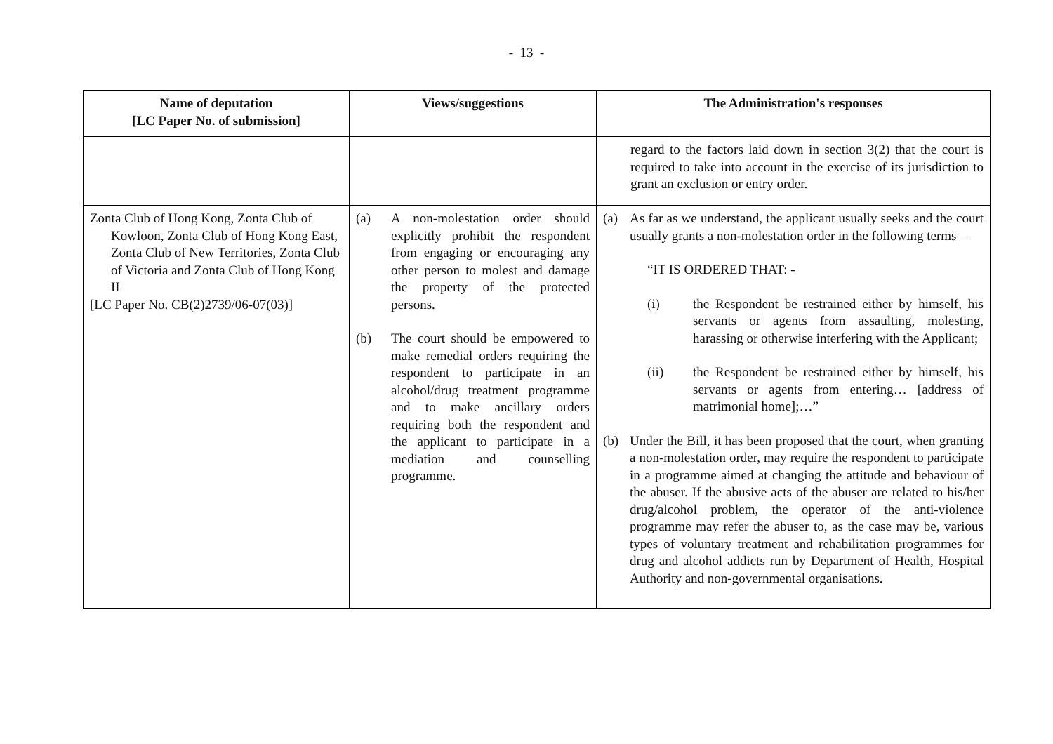- 13 -
| Name of deputation [LC Paper No. of submission] | Views/suggestions | The Administration's responses |
| --- | --- | --- |
| | | regard to the factors laid down in section 3(2) that the court is required to take into account in the exercise of its jurisdiction to grant an exclusion or entry order. |
| Zonta Club of Hong Kong, Zonta Club of Kowloon, Zonta Club of Hong Kong East, Zonta Club of New Territories, Zonta Club of Victoria and Zonta Club of Hong Kong II [LC Paper No. CB(2)2739/06-07(03)] | (a) A non-molestation order should explicitly prohibit the respondent from engaging or encouraging any other person to molest and damage the property of the protected persons. (b) The court should be empowered to make remedial orders requiring the respondent to participate in an alcohol/drug treatment programme and to make ancillary orders requiring both the respondent and the applicant to participate in a mediation and counselling programme. | (a) As far as we understand, the applicant usually seeks and the court usually grants a non-molestation order in the following terms – “IT IS ORDERED THAT: - (i) the Respondent be restrained either by himself, his servants or agents from assaulting, molesting, harassing or otherwise interfering with the Applicant; (ii) the Respondent be restrained either by himself, his servants or agents from entering… [address of matrimonial home];…” (b) Under the Bill, it has been proposed that the court, when granting a non-molestation order, may require the respondent to participate in a programme aimed at changing the attitude and behaviour of the abuser. If the abusive acts of the abuser are related to his/her drug/alcohol problem, the operator of the anti-violence programme may refer the abuser to, as the case may be, various types of voluntary treatment and rehabilitation programmes for drug and alcohol addicts run by Department of Health, Hospital Authority and non-governmental organisations. |